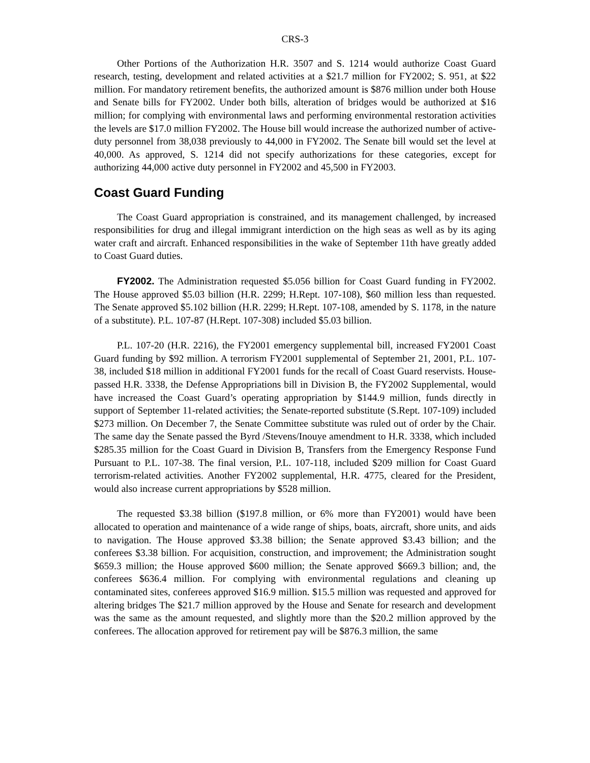CRS-3
Other Portions of the Authorization H.R. 3507 and S. 1214 would authorize Coast Guard research, testing, development and related activities at a $21.7 million for FY2002; S. 951, at $22 million. For mandatory retirement benefits, the authorized amount is $876 million under both House and Senate bills for FY2002. Under both bills, alteration of bridges would be authorized at $16 million; for complying with environmental laws and performing environmental restoration activities the levels are $17.0 million FY2002. The House bill would increase the authorized number of active-duty personnel from 38,038 previously to 44,000 in FY2002. The Senate bill would set the level at 40,000. As approved, S. 1214 did not specify authorizations for these categories, except for authorizing 44,000 active duty personnel in FY2002 and 45,500 in FY2003.
Coast Guard Funding
The Coast Guard appropriation is constrained, and its management challenged, by increased responsibilities for drug and illegal immigrant interdiction on the high seas as well as by its aging water craft and aircraft. Enhanced responsibilities in the wake of September 11th have greatly added to Coast Guard duties.
FY2002. The Administration requested $5.056 billion for Coast Guard funding in FY2002. The House approved $5.03 billion (H.R. 2299; H.Rept. 107-108), $60 million less than requested. The Senate approved $5.102 billion (H.R. 2299; H.Rept. 107-108, amended by S. 1178, in the nature of a substitute). P.L. 107-87 (H.Rept. 107-308) included $5.03 billion.
P.L. 107-20 (H.R. 2216), the FY2001 emergency supplemental bill, increased FY2001 Coast Guard funding by $92 million. A terrorism FY2001 supplemental of September 21, 2001, P.L. 107-38, included $18 million in additional FY2001 funds for the recall of Coast Guard reservists. House-passed H.R. 3338, the Defense Appropriations bill in Division B, the FY2002 Supplemental, would have increased the Coast Guard’s operating appropriation by $144.9 million, funds directly in support of September 11-related activities; the Senate-reported substitute (S.Rept. 107-109) included $273 million. On December 7, the Senate Committee substitute was ruled out of order by the Chair. The same day the Senate passed the Byrd /Stevens/Inouye amendment to H.R. 3338, which included $285.35 million for the Coast Guard in Division B, Transfers from the Emergency Response Fund Pursuant to P.L. 107-38. The final version, P.L. 107-118, included $209 million for Coast Guard terrorism-related activities. Another FY2002 supplemental, H.R. 4775, cleared for the President, would also increase current appropriations by $528 million.
The requested $3.38 billion ($197.8 million, or 6% more than FY2001) would have been allocated to operation and maintenance of a wide range of ships, boats, aircraft, shore units, and aids to navigation. The House approved $3.38 billion; the Senate approved $3.43 billion; and the conferees $3.38 billion. For acquisition, construction, and improvement; the Administration sought $659.3 million; the House approved $600 million; the Senate approved $669.3 billion; and, the conferees $636.4 million. For complying with environmental regulations and cleaning up contaminated sites, conferees approved $16.9 million. $15.5 million was requested and approved for altering bridges The $21.7 million approved by the House and Senate for research and development was the same as the amount requested, and slightly more than the $20.2 million approved by the conferees. The allocation approved for retirement pay will be $876.3 million, the same